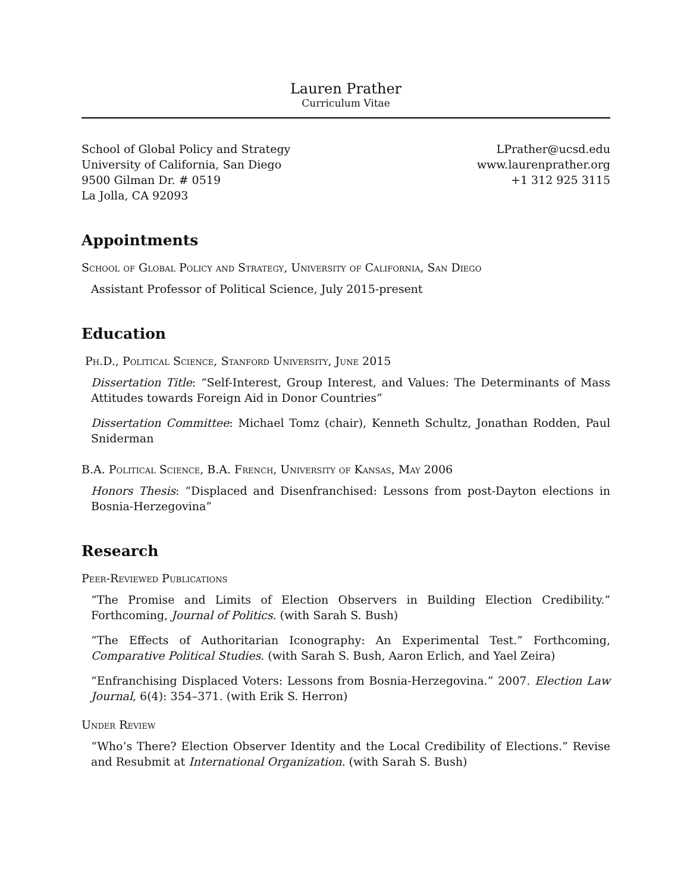Lauren Prather
Curriculum Vitae
School of Global Policy and Strategy
University of California, San Diego
9500 Gilman Dr. # 0519
La Jolla, CA 92093
LPrather@ucsd.edu
www.laurenprather.org
+1 312 925 3115
Appointments
School of Global Policy and Strategy, University of California, San Diego
Assistant Professor of Political Science, July 2015-present
Education
Ph.D., Political Science, Stanford University, June 2015
Dissertation Title: “Self-Interest, Group Interest, and Values: The Determinants of Mass Attitudes towards Foreign Aid in Donor Countries”
Dissertation Committee: Michael Tomz (chair), Kenneth Schultz, Jonathan Rodden, Paul Sniderman
B.A. Political Science, B.A. French, University of Kansas, May 2006
Honors Thesis: “Displaced and Disenfranchised: Lessons from post-Dayton elections in Bosnia-Herzegovina”
Research
Peer-Reviewed Publications
“The Promise and Limits of Election Observers in Building Election Credibility.” Forthcoming, Journal of Politics. (with Sarah S. Bush)
“The Effects of Authoritarian Iconography: An Experimental Test.” Forthcoming, Comparative Political Studies. (with Sarah S. Bush, Aaron Erlich, and Yael Zeira)
“Enfranchising Displaced Voters: Lessons from Bosnia-Herzegovina.” 2007. Election Law Journal, 6(4): 354–371. (with Erik S. Herron)
Under Review
“Who’s There? Election Observer Identity and the Local Credibility of Elections.” Revise and Resubmit at International Organization. (with Sarah S. Bush)